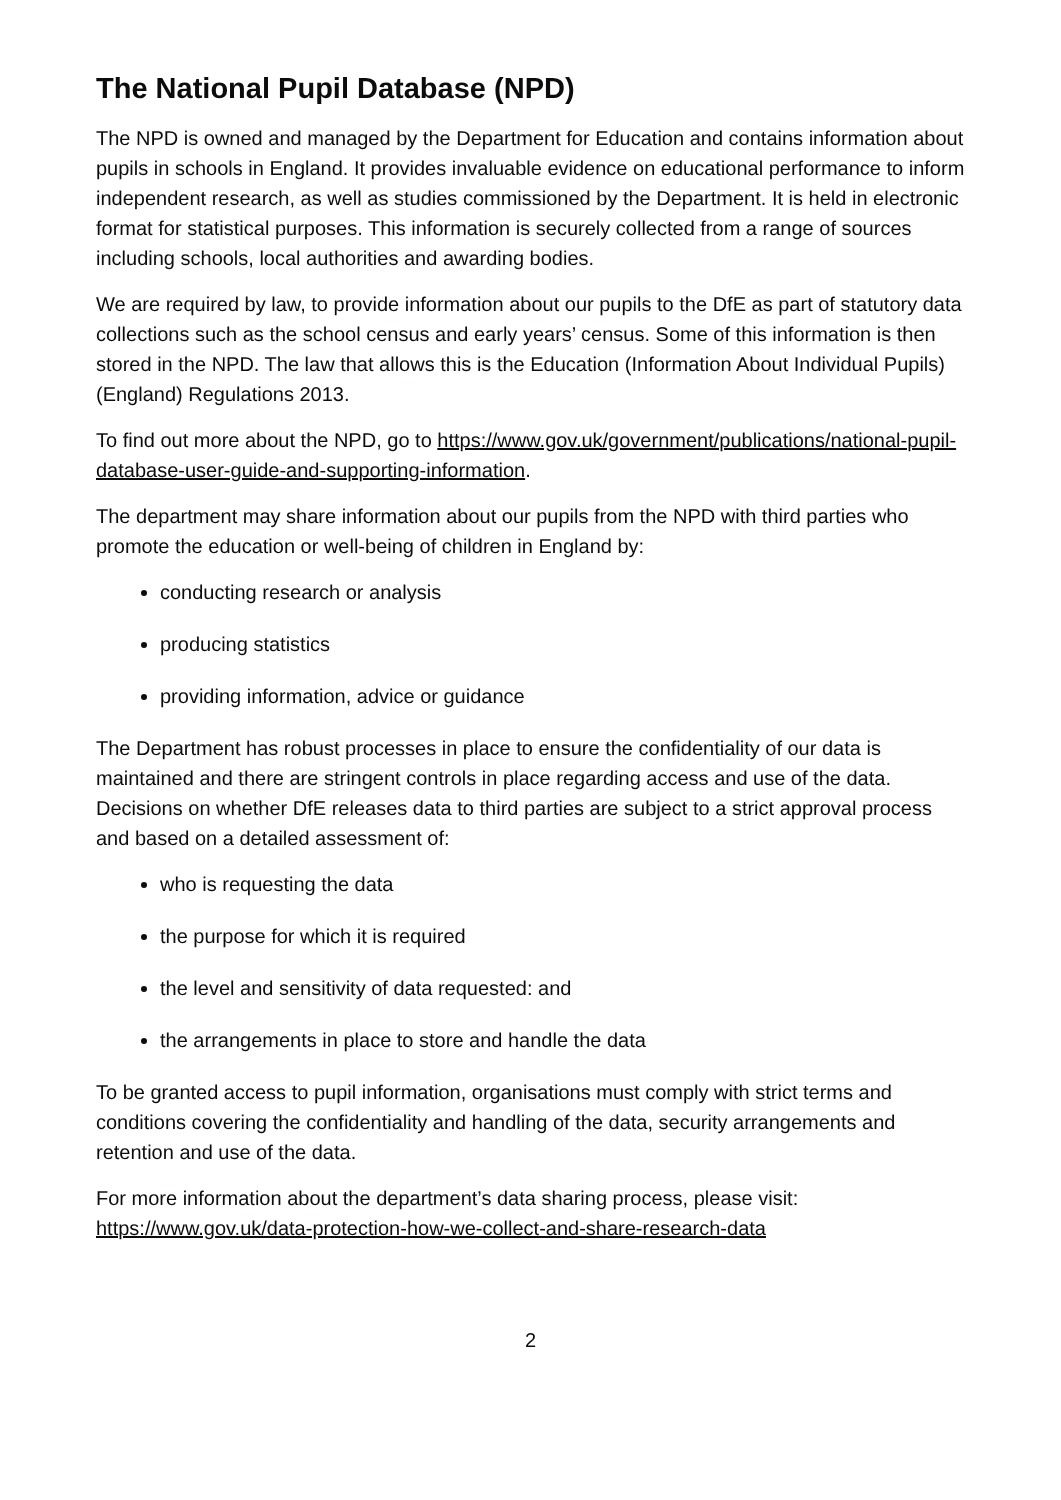The National Pupil Database (NPD)
The NPD is owned and managed by the Department for Education and contains information about pupils in schools in England. It provides invaluable evidence on educational performance to inform independent research, as well as studies commissioned by the Department. It is held in electronic format for statistical purposes. This information is securely collected from a range of sources including schools, local authorities and awarding bodies.
We are required by law, to provide information about our pupils to the DfE as part of statutory data collections such as the school census and early years’ census. Some of this information is then stored in the NPD. The law that allows this is the Education (Information About Individual Pupils) (England) Regulations 2013.
To find out more about the NPD, go to https://www.gov.uk/government/publications/national-pupil-database-user-guide-and-supporting-information.
The department may share information about our pupils from the NPD with third parties who promote the education or well-being of children in England by:
conducting research or analysis
producing statistics
providing information, advice or guidance
The Department has robust processes in place to ensure the confidentiality of our data is maintained and there are stringent controls in place regarding access and use of the data. Decisions on whether DfE releases data to third parties are subject to a strict approval process and based on a detailed assessment of:
who is requesting the data
the purpose for which it is required
the level and sensitivity of data requested: and
the arrangements in place to store and handle the data
To be granted access to pupil information, organisations must comply with strict terms and conditions covering the confidentiality and handling of the data, security arrangements and retention and use of the data.
For more information about the department’s data sharing process, please visit:
https://www.gov.uk/data-protection-how-we-collect-and-share-research-data
2